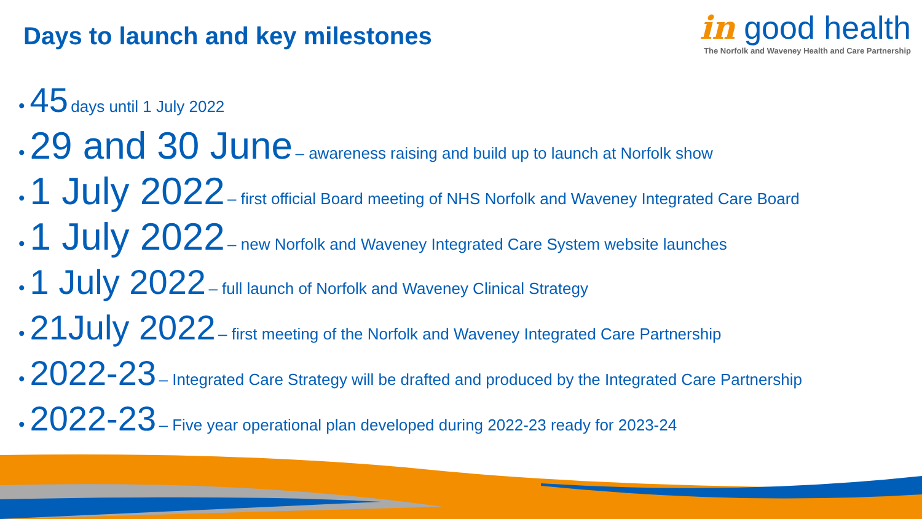Days to launch and key milestones
in good health
The Norfolk and Waveney Health and Care Partnership
• 45 days until 1 July 2022
• 29 and 30 June – awareness raising and build up to launch at Norfolk show
• 1 July 2022 – first official Board meeting of NHS Norfolk and Waveney Integrated Care Board
• 1 July 2022 – new Norfolk and Waveney Integrated Care System website launches
• 1 July 2022 – full launch of Norfolk and Waveney Clinical Strategy
• 21July 2022 – first meeting of the Norfolk and Waveney Integrated Care Partnership
• 2022-23 – Integrated Care Strategy will be drafted and produced by the Integrated Care Partnership
• 2022-23 – Five year operational plan developed during 2022-23 ready for 2023-24